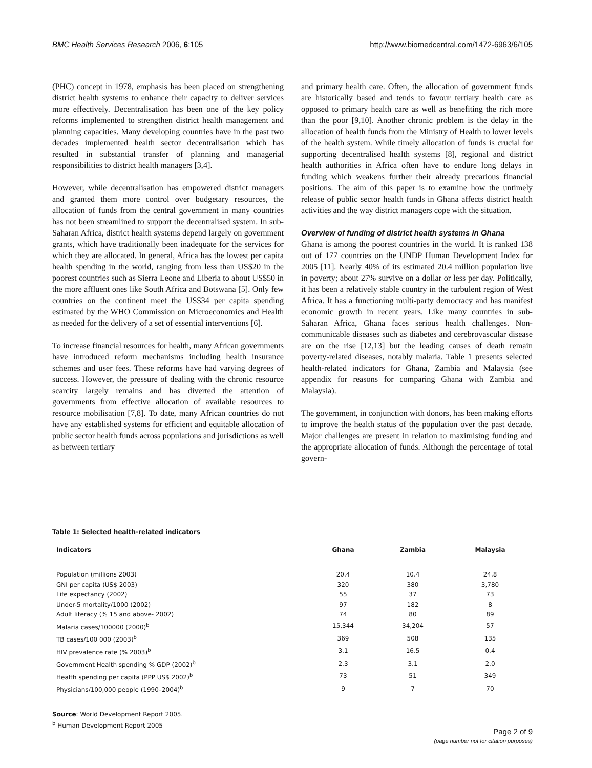BMC Health Services Research 2006, 6:105 http://www.biomedcentral.com/1472-6963/6/105
(PHC) concept in 1978, emphasis has been placed on strengthening district health systems to enhance their capacity to deliver services more effectively. Decentralisation has been one of the key policy reforms implemented to strengthen district health management and planning capacities. Many developing countries have in the past two decades implemented health sector decentralisation which has resulted in substantial transfer of planning and managerial responsibilities to district health managers [3,4].
However, while decentralisation has empowered district managers and granted them more control over budgetary resources, the allocation of funds from the central government in many countries has not been streamlined to support the decentralised system. In sub-Saharan Africa, district health systems depend largely on government grants, which have traditionally been inadequate for the services for which they are allocated. In general, Africa has the lowest per capita health spending in the world, ranging from less than US$20 in the poorest countries such as Sierra Leone and Liberia to about US$50 in the more affluent ones like South Africa and Botswana [5]. Only few countries on the continent meet the US$34 per capita spending estimated by the WHO Commission on Microeconomics and Health as needed for the delivery of a set of essential interventions [6].
To increase financial resources for health, many African governments have introduced reform mechanisms including health insurance schemes and user fees. These reforms have had varying degrees of success. However, the pressure of dealing with the chronic resource scarcity largely remains and has diverted the attention of governments from effective allocation of available resources to resource mobilisation [7,8]. To date, many African countries do not have any established systems for efficient and equitable allocation of public sector health funds across populations and jurisdictions as well as between tertiary
and primary health care. Often, the allocation of government funds are historically based and tends to favour tertiary health care as opposed to primary health care as well as benefiting the rich more than the poor [9,10]. Another chronic problem is the delay in the allocation of health funds from the Ministry of Health to lower levels of the health system. While timely allocation of funds is crucial for supporting decentralised health systems [8], regional and district health authorities in Africa often have to endure long delays in funding which weakens further their already precarious financial positions. The aim of this paper is to examine how the untimely release of public sector health funds in Ghana affects district health activities and the way district managers cope with the situation.
Overview of funding of district health systems in Ghana
Ghana is among the poorest countries in the world. It is ranked 138 out of 177 countries on the UNDP Human Development Index for 2005 [11]. Nearly 40% of its estimated 20.4 million population live in poverty; about 27% survive on a dollar or less per day. Politically, it has been a relatively stable country in the turbulent region of West Africa. It has a functioning multi-party democracy and has manifest economic growth in recent years. Like many countries in sub-Saharan Africa, Ghana faces serious health challenges. Non-communicable diseases such as diabetes and cerebrovascular disease are on the rise [12,13] but the leading causes of death remain poverty-related diseases, notably malaria. Table 1 presents selected health-related indicators for Ghana, Zambia and Malaysia (see appendix for reasons for comparing Ghana with Zambia and Malaysia).
The government, in conjunction with donors, has been making efforts to improve the health status of the population over the past decade. Major challenges are present in relation to maximising funding and the appropriate allocation of funds. Although the percentage of total govern-
Table 1: Selected health-related indicators
| Indicators | Ghana | Zambia | Malaysia |
| --- | --- | --- | --- |
| Population (millions 2003) | 20.4 | 10.4 | 24.8 |
| GNI per capita (US$ 2003) | 320 | 380 | 3,780 |
| Life expectancy (2002) | 55 | 37 | 73 |
| Under-5 mortality/1000 (2002) | 97 | 182 | 8 |
| Adult literacy (% 15 and above- 2002) | 74 | 80 | 89 |
| Malaria cases/100000 (2000)<sup>b</sup> | 15,344 | 34,204 | 57 |
| TB cases/100 000 (2003)<sup>b</sup> | 369 | 508 | 135 |
| HIV prevalence rate (% 2003)<sup>b</sup> | 3.1 | 16.5 | 0.4 |
| Government Health spending % GDP (2002)<sup>b</sup> | 2.3 | 3.1 | 2.0 |
| Health spending per capita (PPP US$ 2002)<sup>b</sup> | 73 | 51 | 349 |
| Physicians/100,000 people (1990–2004)<sup>b</sup> | 9 | 7 | 70 |
Source: World Development Report 2005.
<sup>b</sup> Human Development Report 2005
Page 2 of 9
(page number not for citation purposes)